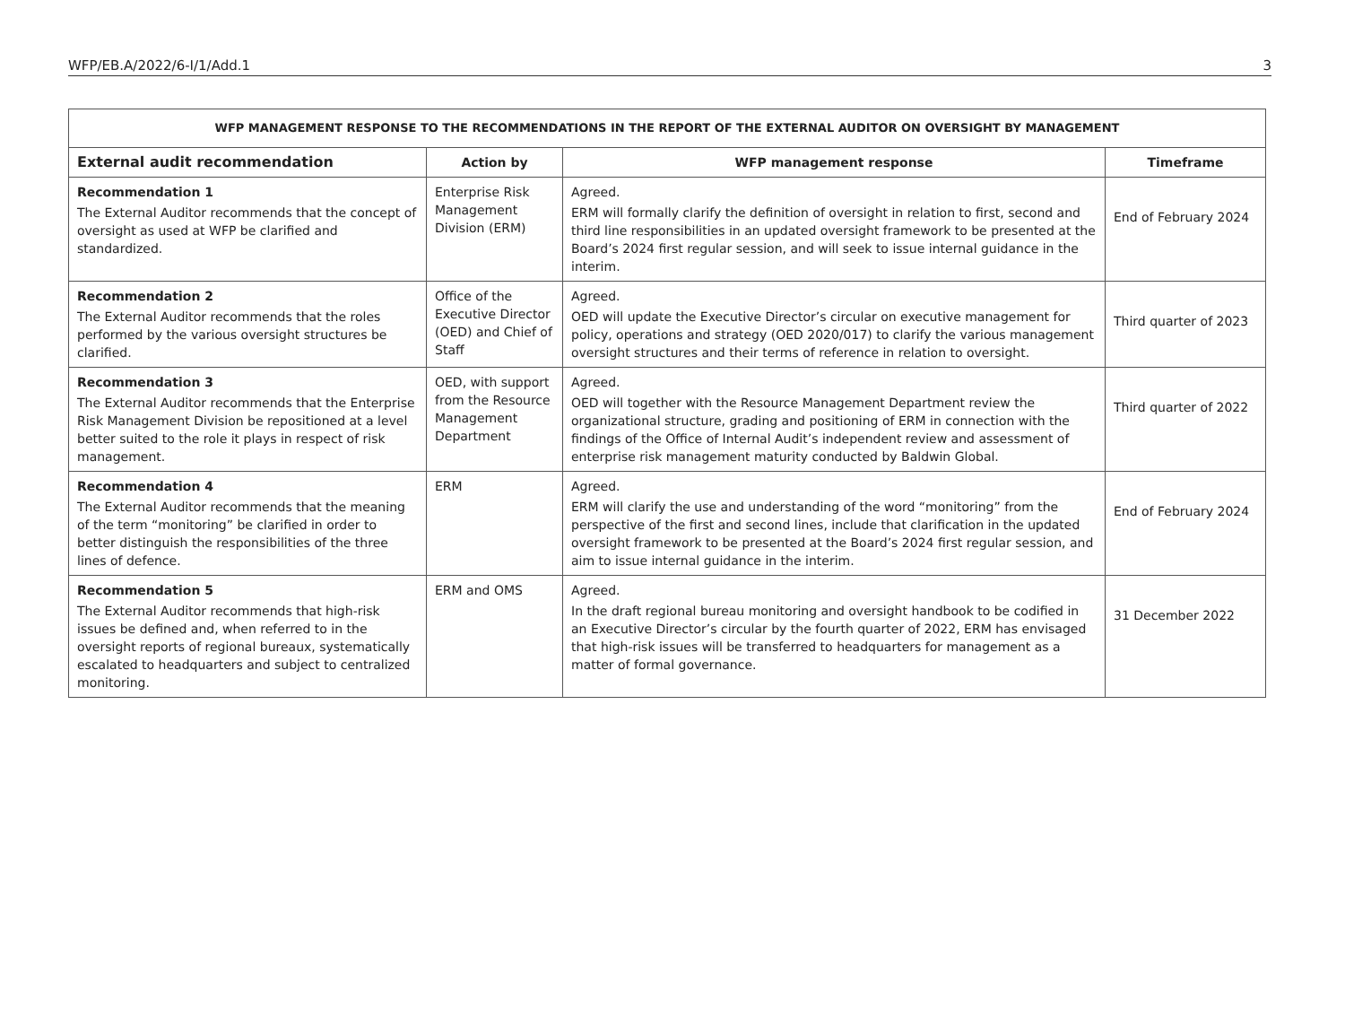WFP/EB.A/2022/6-I/1/Add.1 3
| WFP MANAGEMENT RESPONSE TO THE RECOMMENDATIONS IN THE REPORT OF THE EXTERNAL AUDITOR ON OVERSIGHT BY MANAGEMENT | | | |
| --- | --- | --- | --- |
| External audit recommendation | Action by | WFP management response | Timeframe |
| Recommendation 1 The External Auditor recommends that the concept of oversight as used at WFP be clarified and standardized. | Enterprise Risk Management Division (ERM) | Agreed. ERM will formally clarify the definition of oversight in relation to first, second and third line responsibilities in an updated oversight framework to be presented at the Board’s 2024 first regular session, and will seek to issue internal guidance in the interim. | End of February 2024 |
| Recommendation 2 The External Auditor recommends that the roles performed by the various oversight structures be clarified. | Office of the Executive Director (OED) and Chief of Staff | Agreed. OED will update the Executive Director’s circular on executive management for policy, operations and strategy (OED 2020/017) to clarify the various management oversight structures and their terms of reference in relation to oversight. | Third quarter of 2023 |
| Recommendation 3 The External Auditor recommends that the Enterprise Risk Management Division be repositioned at a level better suited to the role it plays in respect of risk management. | OED, with support from the Resource Management Department | Agreed. OED will together with the Resource Management Department review the organizational structure, grading and positioning of ERM in connection with the findings of the Office of Internal Audit’s independent review and assessment of enterprise risk management maturity conducted by Baldwin Global. | Third quarter of 2022 |
| Recommendation 4 The External Auditor recommends that the meaning of the term “monitoring” be clarified in order to better distinguish the responsibilities of the three lines of defence. | ERM | Agreed. ERM will clarify the use and understanding of the word “monitoring” from the perspective of the first and second lines, include that clarification in the updated oversight framework to be presented at the Board’s 2024 first regular session, and aim to issue internal guidance in the interim. | End of February 2024 |
| Recommendation 5 The External Auditor recommends that high-risk issues be defined and, when referred to in the oversight reports of regional bureaux, systematically escalated to headquarters and subject to centralized monitoring. | ERM and OMS | Agreed. In the draft regional bureau monitoring and oversight handbook to be codified in an Executive Director’s circular by the fourth quarter of 2022, ERM has envisaged that high-risk issues will be transferred to headquarters for management as a matter of formal governance. | 31 December 2022 |